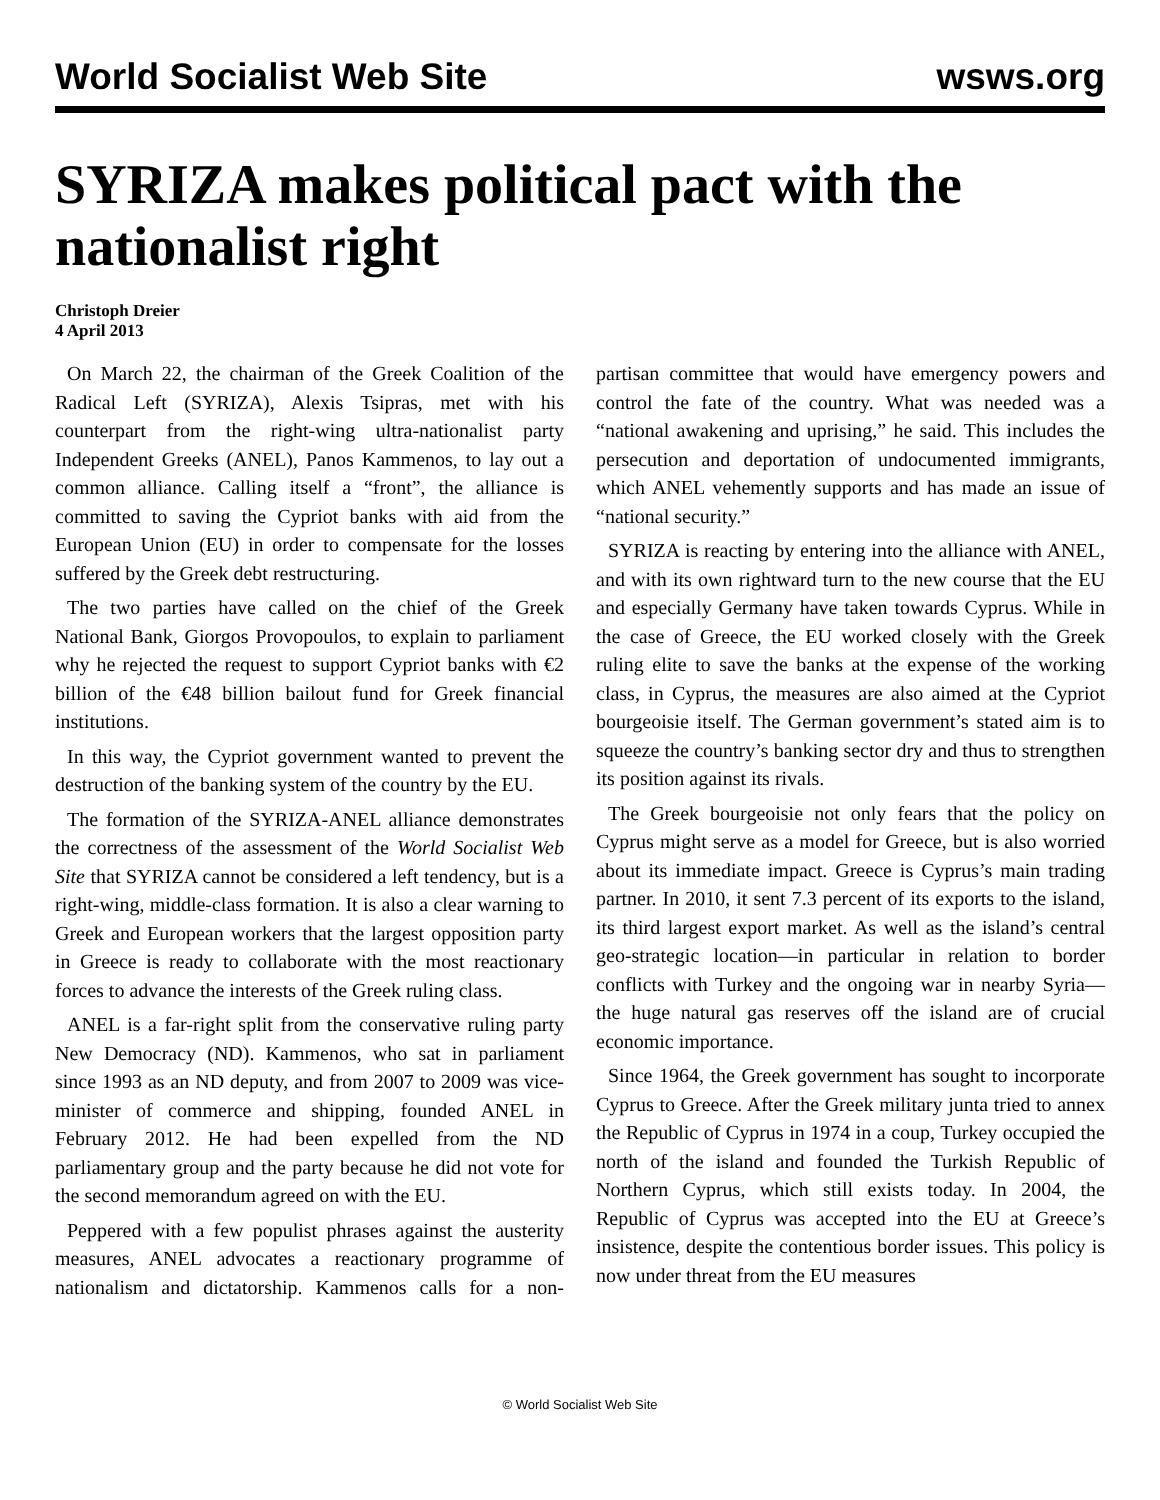World Socialist Web Site wsws.org
SYRIZA makes political pact with the nationalist right
Christoph Dreier
4 April 2013
On March 22, the chairman of the Greek Coalition of the Radical Left (SYRIZA), Alexis Tsipras, met with his counterpart from the right-wing ultra-nationalist party Independent Greeks (ANEL), Panos Kammenos, to lay out a common alliance. Calling itself a “front”, the alliance is committed to saving the Cypriot banks with aid from the European Union (EU) in order to compensate for the losses suffered by the Greek debt restructuring.
The two parties have called on the chief of the Greek National Bank, Giorgos Provopoulos, to explain to parliament why he rejected the request to support Cypriot banks with €2 billion of the €48 billion bailout fund for Greek financial institutions.
In this way, the Cypriot government wanted to prevent the destruction of the banking system of the country by the EU.
The formation of the SYRIZA-ANEL alliance demonstrates the correctness of the assessment of the World Socialist Web Site that SYRIZA cannot be considered a left tendency, but is a right-wing, middle-class formation. It is also a clear warning to Greek and European workers that the largest opposition party in Greece is ready to collaborate with the most reactionary forces to advance the interests of the Greek ruling class.
ANEL is a far-right split from the conservative ruling party New Democracy (ND). Kammenos, who sat in parliament since 1993 as an ND deputy, and from 2007 to 2009 was vice-minister of commerce and shipping, founded ANEL in February 2012. He had been expelled from the ND parliamentary group and the party because he did not vote for the second memorandum agreed on with the EU.
Peppered with a few populist phrases against the austerity measures, ANEL advocates a reactionary programme of nationalism and dictatorship. Kammenos calls for a non-partisan committee that would have emergency powers and control the fate of the country. What was needed was a “national awakening and uprising,” he said. This includes the persecution and deportation of undocumented immigrants, which ANEL vehemently supports and has made an issue of “national security.”
SYRIZA is reacting by entering into the alliance with ANEL, and with its own rightward turn to the new course that the EU and especially Germany have taken towards Cyprus. While in the case of Greece, the EU worked closely with the Greek ruling elite to save the banks at the expense of the working class, in Cyprus, the measures are also aimed at the Cypriot bourgeoisie itself. The German government’s stated aim is to squeeze the country’s banking sector dry and thus to strengthen its position against its rivals.
The Greek bourgeoisie not only fears that the policy on Cyprus might serve as a model for Greece, but is also worried about its immediate impact. Greece is Cyprus’s main trading partner. In 2010, it sent 7.3 percent of its exports to the island, its third largest export market. As well as the island’s central geo-strategic location—in particular in relation to border conflicts with Turkey and the ongoing war in nearby Syria—the huge natural gas reserves off the island are of crucial economic importance.
Since 1964, the Greek government has sought to incorporate Cyprus to Greece. After the Greek military junta tried to annex the Republic of Cyprus in 1974 in a coup, Turkey occupied the north of the island and founded the Turkish Republic of Northern Cyprus, which still exists today. In 2004, the Republic of Cyprus was accepted into the EU at Greece’s insistence, despite the contentious border issues. This policy is now under threat from the EU measures
© World Socialist Web Site